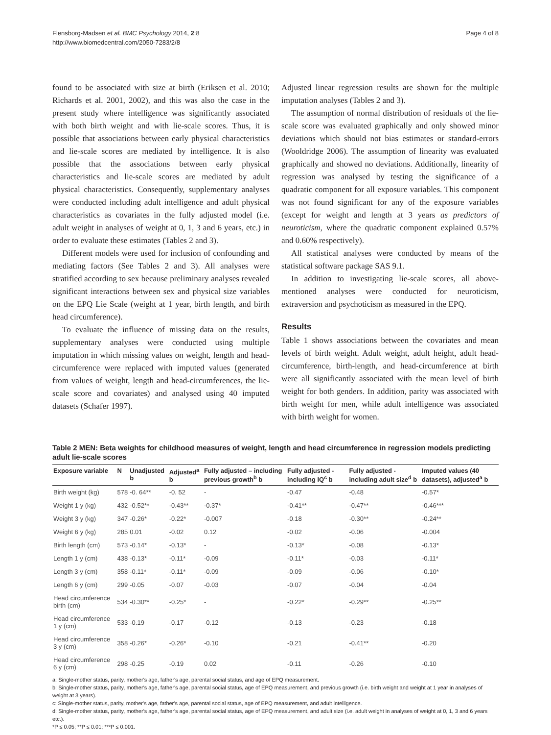Flensborg-Madsen et al. BMC Psychology 2014, 2:8
http://www.biomedcentral.com/2050-7283/2/8
Page 4 of 8
found to be associated with size at birth (Eriksen et al. 2010; Richards et al. 2001, 2002), and this was also the case in the present study where intelligence was significantly associated with both birth weight and with lie-scale scores. Thus, it is possible that associations between early physical characteristics and lie-scale scores are mediated by intelligence. It is also possible that the associations between early physical characteristics and lie-scale scores are mediated by adult physical characteristics. Consequently, supplementary analyses were conducted including adult intelligence and adult physical characteristics as covariates in the fully adjusted model (i.e. adult weight in analyses of weight at 0, 1, 3 and 6 years, etc.) in order to evaluate these estimates (Tables 2 and 3).
Different models were used for inclusion of confounding and mediating factors (See Tables 2 and 3). All analyses were stratified according to sex because preliminary analyses revealed significant interactions between sex and physical size variables on the EPQ Lie Scale (weight at 1 year, birth length, and birth head circumference).
To evaluate the influence of missing data on the results, supplementary analyses were conducted using multiple imputation in which missing values on weight, length and head-circumference were replaced with imputed values (generated from values of weight, length and head-circumferences, the lie-scale score and covariates) and analysed using 40 imputed datasets (Schafer 1997).
Adjusted linear regression results are shown for the multiple imputation analyses (Tables 2 and 3).
The assumption of normal distribution of residuals of the lie-scale score was evaluated graphically and only showed minor deviations which should not bias estimates or standard-errors (Wooldridge 2006). The assumption of linearity was evaluated graphically and showed no deviations. Additionally, linearity of regression was analysed by testing the significance of a quadratic component for all exposure variables. This component was not found significant for any of the exposure variables (except for weight and length at 3 years as predictors of neuroticism, where the quadratic component explained 0.57% and 0.60% respectively).
All statistical analyses were conducted by means of the statistical software package SAS 9.1.
In addition to investigating lie-scale scores, all above-mentioned analyses were conducted for neuroticism, extraversion and psychoticism as measured in the EPQ.
Results
Table 1 shows associations between the covariates and mean levels of birth weight. Adult weight, adult height, adult head-circumference, birth-length, and head-circumference at birth were all significantly associated with the mean level of birth weight for both genders. In addition, parity was associated with birth weight for men, while adult intelligence was associated with birth weight for women.
Table 2 MEN: Beta weights for childhood measures of weight, length and head circumference in regression models predicting adult lie-scale scores
| Exposure variable | N | Unadjusted b | Adjusted<sup>a</sup> b | Fully adjusted – including previous growth<sup>b</sup> b | Fully adjusted - including IQ<sup>c</sup> b | Fully adjusted - including adult size<sup>d</sup> b | Imputed values (40 datasets), adjusted<sup>a</sup> b |
| --- | --- | --- | --- | --- | --- | --- | --- |
| Birth weight (kg) | 578 | -0. 64** | -0. 52 | - | -0.47 | -0.48 | -0.57* |
| Weight 1 y (kg) | 432 | -0.52** | -0.43** | -0.37* | -0.41** | -0.47** | -0.46*** |
| Weight 3 y (kg) | 347 | -0.26* | -0.22* | -0.007 | -0.18 | -0.30** | -0.24** |
| Weight 6 y (kg) | 285 | 0.01 | -0.02 | 0.12 | -0.02 | -0.06 | -0.004 |
| Birth length (cm) | 573 | -0.14* | -0.13* | - | -0.13* | -0.08 | -0.13* |
| Length 1 y (cm) | 438 | -0.13* | -0.11* | -0.09 | -0.11* | -0.03 | -0.11* |
| Length 3 y (cm) | 358 | -0.11* | -0.11* | -0.09 | -0.09 | -0.06 | -0.10* |
| Length 6 y (cm) | 299 | -0.05 | -0.07 | -0.03 | -0.07 | -0.04 | -0.04 |
| Head circumference birth (cm) | 534 | -0.30** | -0.25* | - | -0.22* | -0.29** | -0.25** |
| Head circumference 1 y (cm) | 533 | -0.19 | -0.17 | -0.12 | -0.13 | -0.23 | -0.18 |
| Head circumference 3 y (cm) | 358 | -0.26* | -0.26* | -0.10 | -0.21 | -0.41** | -0.20 |
| Head circumference 6 y (cm) | 298 | -0.25 | -0.19 | 0.02 | -0.11 | -0.26 | -0.10 |
a: Single-mother status, parity, mother's age, father's age, parental social status, and age of EPQ measurement.
b: Single-mother status, parity, mother's age, father's age, parental social status, age of EPQ measurement, and previous growth (i.e. birth weight and weight at 1 year in analyses of weight at 3 years).
c: Single-mother status, parity, mother's age, father's age, parental social status, age of EPQ measurement, and adult intelligence.
d: Single-mother status, parity, mother's age, father's age, parental social status, age of EPQ measurement, and adult size (i.e. adult weight in analyses of weight at 0, 1, 3 and 6 years etc.).
*P ≤ 0.05; **P ≤ 0.01; ***P ≤ 0.001.